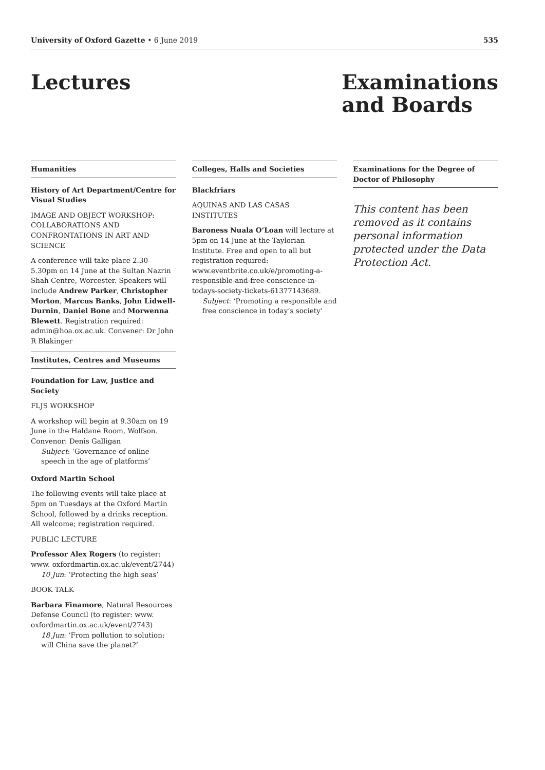University of Oxford Gazette • 6 June 2019 535
Lectures Examinations
and Boards
Humanities
History of Art Department/Centre for Visual Studies
IMAGE AND OBJECT WORKSHOP: COLLABORATIONS AND CONFRONTATIONS IN ART AND SCIENCE
A conference will take place 2.30–5.30pm on 14 June at the Sultan Nazrin Shah Centre, Worcester. Speakers will include Andrew Parker, Christopher Morton, Marcus Banks, John Lidwell-Durnin, Daniel Bone and Morwenna Blewett. Registration required: admin@hoa.ox.ac.uk. Convener: Dr John R Blakinger
Institutes, Centres and Museums
Foundation for Law, Justice and Society
FLJS WORKSHOP
A workshop will begin at 9.30am on 19 June in the Haldane Room, Wolfson. Convenor: Denis Galligan
Subject: ‘Governance of online speech in the age of platforms’
Oxford Martin School
The following events will take place at 5pm on Tuesdays at the Oxford Martin School, followed by a drinks reception. All welcome; registration required.
PUBLIC LECTURE
Professor Alex Rogers (to register: www. oxfordmartin.ox.ac.uk/event/2744)
10 Jun: ‘Protecting the high seas’
BOOK TALK
Barbara Finamore, Natural Resources Defense Council (to register: www. oxfordmartin.ox.ac.uk/event/2743)
18 Jun: ‘From pollution to solution: will China save the planet?’
Colleges, Halls and Societies
Blackfriars
AQUINAS AND LAS CASAS INSTITUTES
Baroness Nuala O’Loan will lecture at 5pm on 14 June at the Taylorian Institute. Free and open to all but registration required: www.eventbrite.co.uk/e/promoting-a-responsible-and-free-conscience-in-todays-society-tickets-61377143689.
Subject: ‘Promoting a responsible and free conscience in today’s society’
Examinations for the Degree of Doctor of Philosophy
This content has been removed as it contains personal information protected under the Data Protection Act.